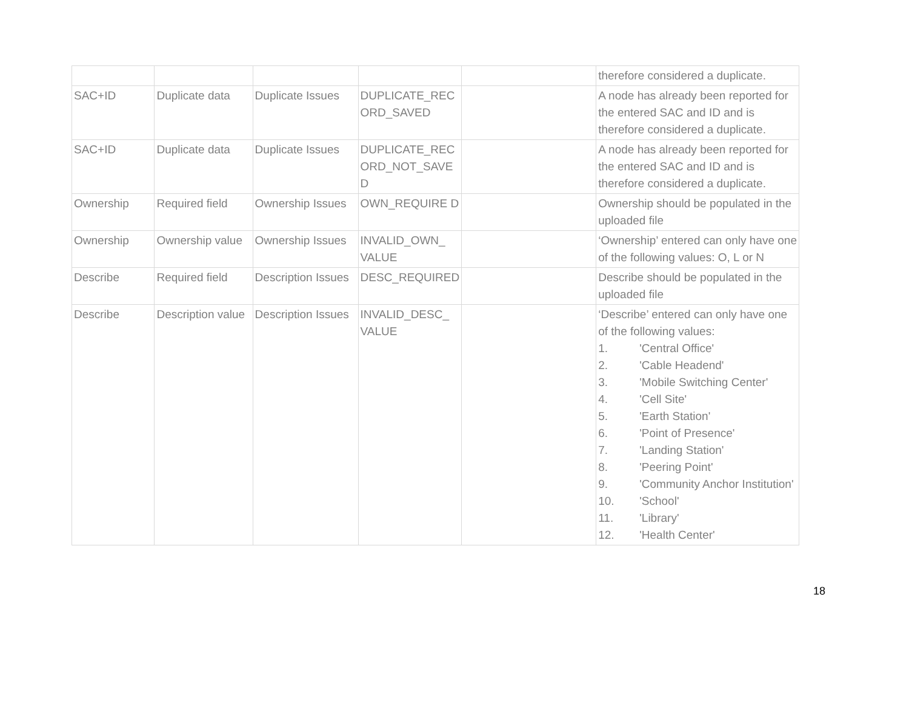| | | | | | therefore considered a duplicate. |
| SAC+ID | Duplicate data | Duplicate Issues | DUPLICATE_REC ORD_SAVED | | A node has already been reported for the entered SAC and ID and is therefore considered a duplicate. |
| SAC+ID | Duplicate data | Duplicate Issues | DUPLICATE_REC ORD_NOT_SAVE D | | A node has already been reported for the entered SAC and ID and is therefore considered a duplicate. |
| Ownership | Required field | Ownership Issues | OWN_REQUIRE D | | Ownership should be populated in the uploaded file |
| Ownership | Ownership value | Ownership Issues | INVALID_OWN_ VALUE | | ‘Ownership’ entered can only have one of the following values: O, L or N |
| Describe | Required field | Description Issues | DESC_REQUIRED | | Describe should be populated in the uploaded file |
| Describe | Description value | Description Issues | INVALID_DESC_ VALUE | | ‘Describe’ entered can only have one of the following values: 1. 'Central Office' 2. 'Cable Headend' 3. 'Mobile Switching Center' 4. 'Cell Site' 5. 'Earth Station' 6. 'Point of Presence' 7. 'Landing Station' 8. 'Peering Point' 9. 'Community Anchor Institution' 10. 'School' 11. 'Library' 12. 'Health Center' |
18